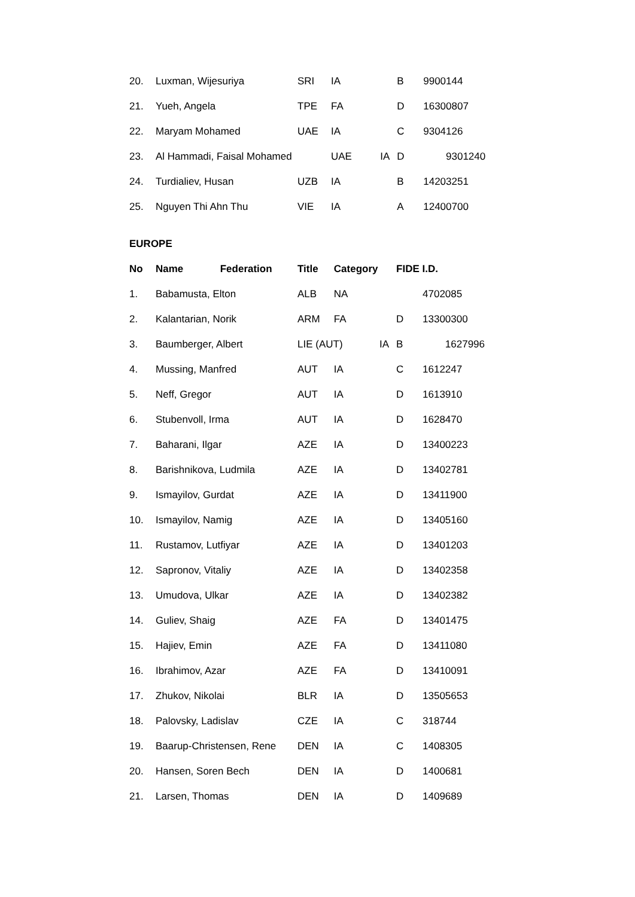| 20. | Luxman, Wijesuriya | SRI | IA | B | 9900144 |
| 21. | Yueh, Angela | TPE | FA | D | 16300807 |
| 22. | Maryam Mohamed | UAE | IA | C | 9304126 |
| 23. | Al Hammadi, Faisal Mohamed | | UAE IA | D | 9301240 |
| 24. | Turdialiev, Husan | UZB | IA | B | 14203251 |
| 25. | Nguyen Thi Ahn Thu | VIE | IA | A | 12400700 |
EUROPE
| No | Name Federation | Title | Category | FIDE I.D. | |
| --- | --- | --- | --- | --- | --- |
| 1. | Babamusta, Elton | ALB | NA | | 4702085 |
| 2. | Kalantarian, Norik | ARM | FA | D | 13300300 |
| 3. | Baumberger, Albert | LIE (AUT) IA | | B | 1627996 |
| 4. | Mussing, Manfred | AUT | IA | C | 1612247 |
| 5. | Neff, Gregor | AUT | IA | D | 1613910 |
| 6. | Stubenvoll, Irma | AUT | IA | D | 1628470 |
| 7. | Baharani, Ilgar | AZE | IA | D | 13400223 |
| 8. | Barishnikova, Ludmila | AZE | IA | D | 13402781 |
| 9. | Ismayilov, Gurdat | AZE | IA | D | 13411900 |
| 10. | Ismayilov, Namig | AZE | IA | D | 13405160 |
| 11. | Rustamov, Lutfiyar | AZE | IA | D | 13401203 |
| 12. | Sapronov, Vitaliy | AZE | IA | D | 13402358 |
| 13. | Umudova, Ulkar | AZE | IA | D | 13402382 |
| 14. | Guliev, Shaig | AZE | FA | D | 13401475 |
| 15. | Hajiev, Emin | AZE | FA | D | 13411080 |
| 16. | Ibrahimov, Azar | AZE | FA | D | 13410091 |
| 17. | Zhukov, Nikolai | BLR | IA | D | 13505653 |
| 18. | Palovsky, Ladislav | CZE | IA | C | 318744 |
| 19. | Baarup-Christensen, Rene | DEN | IA | C | 1408305 |
| 20. | Hansen, Soren Bech | DEN | IA | D | 1400681 |
| 21. | Larsen, Thomas | DEN | IA | D | 1409689 |